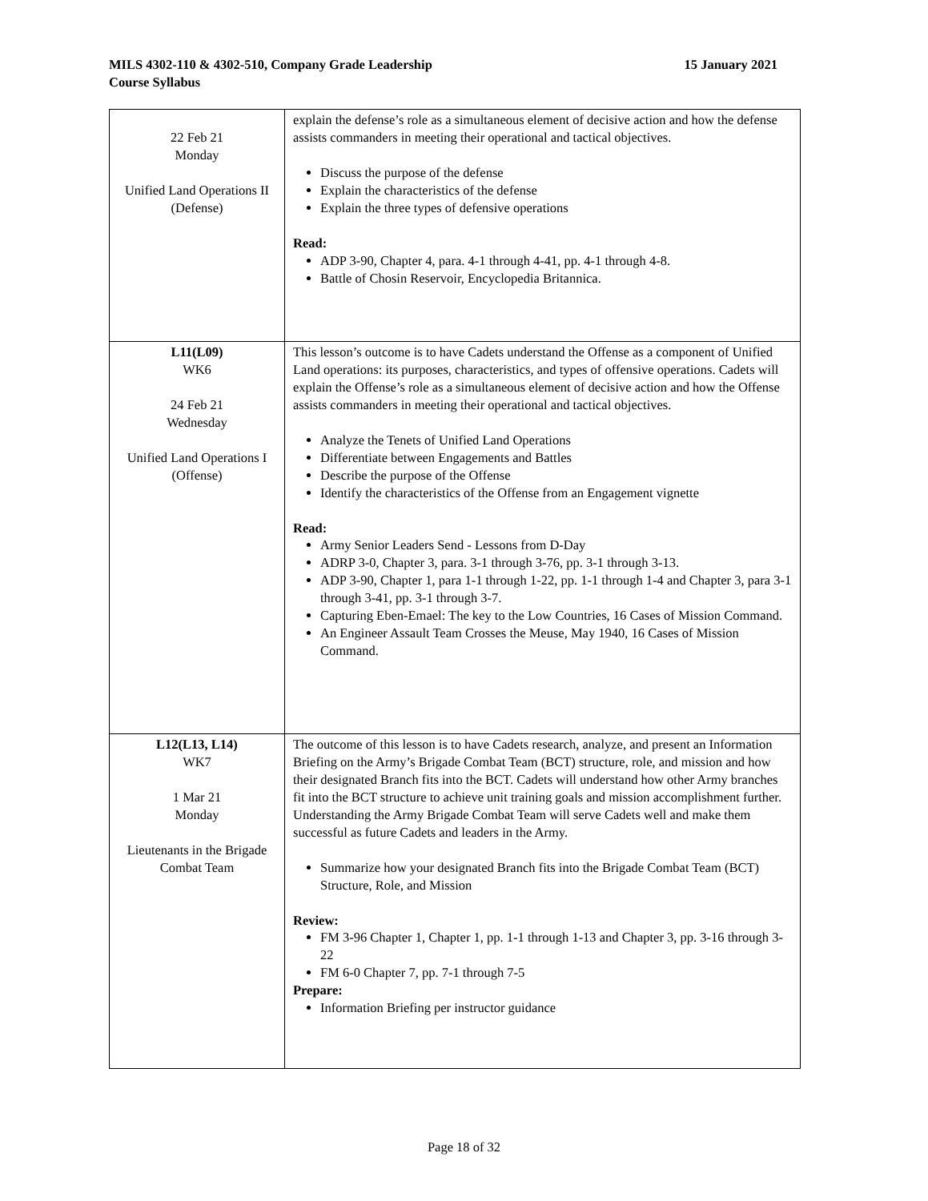15 January 2021 MILS 4302-110 & 4302-510, Company Grade Leadership
Course Syllabus
| 22 Feb 21 Monday Unified Land Operations II (Defense) | explain the defense’s role as a simultaneous element of decisive action and how the defense assists commanders in meeting their operational and tactical objectives. Discuss the purpose of the defense Explain the characteristics of the defense Explain the three types of defensive operations Read: ADP 3-90, Chapter 4, para. 4-1 through 4-41, pp. 4-1 through 4-8. Battle of Chosin Reservoir, Encyclopedia Britannica. |
| L11(L09) WK6 24 Feb 21 Wednesday Unified Land Operations I (Offense) | This lesson’s outcome is to have Cadets understand the Offense as a component of Unified Land operations: its purposes, characteristics, and types of offensive operations. Cadets will explain the Offense’s role as a simultaneous element of decisive action and how the Offense assists commanders in meeting their operational and tactical objectives. Analyze the Tenets of Unified Land Operations Differentiate between Engagements and Battles Describe the purpose of the Offense Identify the characteristics of the Offense from an Engagement vignette Read: Army Senior Leaders Send - Lessons from D-Day ADRP 3-0, Chapter 3, para. 3-1 through 3-76, pp. 3-1 through 3-13. ADP 3-90, Chapter 1, para 1-1 through 1-22, pp. 1-1 through 1-4 and Chapter 3, para 3-1 through 3-41, pp. 3-1 through 3-7. Capturing Eben-Emael: The key to the Low Countries, 16 Cases of Mission Command. An Engineer Assault Team Crosses the Meuse, May 1940, 16 Cases of Mission Command. |
| L12(L13, L14) WK7 1 Mar 21 Monday Lieutenants in the Brigade Combat Team | The outcome of this lesson is to have Cadets research, analyze, and present an Information Briefing on the Army’s Brigade Combat Team (BCT) structure, role, and mission and how their designated Branch fits into the BCT. Cadets will understand how other Army branches fit into the BCT structure to achieve unit training goals and mission accomplishment further. Understanding the Army Brigade Combat Team will serve Cadets well and make them successful as future Cadets and leaders in the Army. Summarize how your designated Branch fits into the Brigade Combat Team (BCT) Structure, Role, and Mission Review: FM 3-96 Chapter 1, Chapter 1, pp. 1-1 through 1-13 and Chapter 3, pp. 3-16 through 3-22 FM 6-0 Chapter 7, pp. 7-1 through 7-5 Prepare: Information Briefing per instructor guidance |
Page 18 of 32